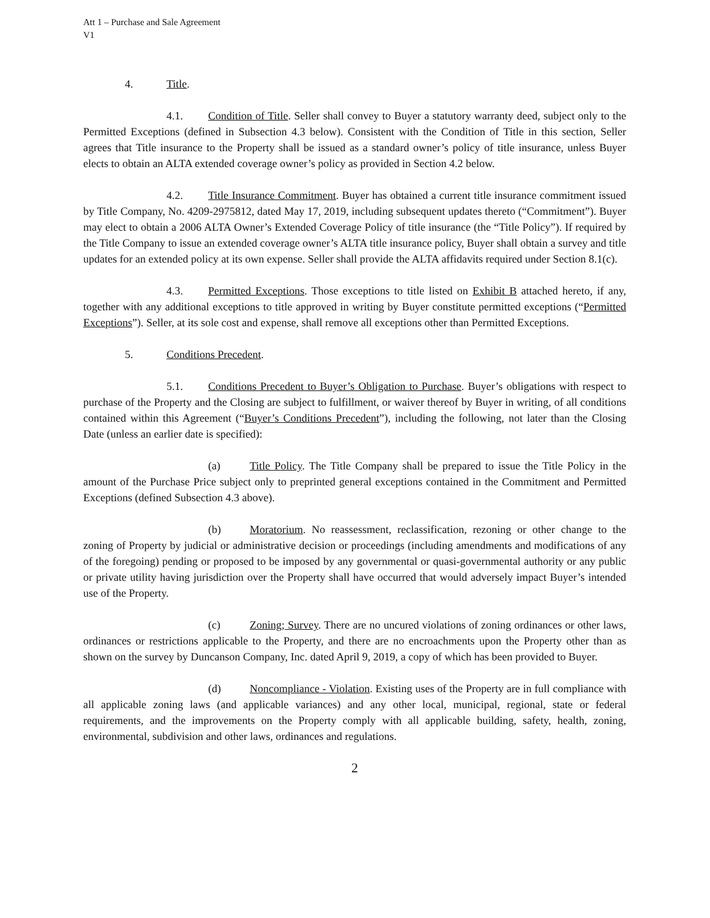Att 1 – Purchase and Sale Agreement
V1
4. Title.
4.1. Condition of Title. Seller shall convey to Buyer a statutory warranty deed, subject only to the Permitted Exceptions (defined in Subsection 4.3 below). Consistent with the Condition of Title in this section, Seller agrees that Title insurance to the Property shall be issued as a standard owner’s policy of title insurance, unless Buyer elects to obtain an ALTA extended coverage owner’s policy as provided in Section 4.2 below.
4.2. Title Insurance Commitment. Buyer has obtained a current title insurance commitment issued by Title Company, No. 4209-2975812, dated May 17, 2019, including subsequent updates thereto (“Commitment”). Buyer may elect to obtain a 2006 ALTA Owner’s Extended Coverage Policy of title insurance (the “Title Policy”). If required by the Title Company to issue an extended coverage owner’s ALTA title insurance policy, Buyer shall obtain a survey and title updates for an extended policy at its own expense. Seller shall provide the ALTA affidavits required under Section 8.1(c).
4.3. Permitted Exceptions. Those exceptions to title listed on Exhibit B attached hereto, if any, together with any additional exceptions to title approved in writing by Buyer constitute permitted exceptions (“Permitted Exceptions”). Seller, at its sole cost and expense, shall remove all exceptions other than Permitted Exceptions.
5. Conditions Precedent.
5.1. Conditions Precedent to Buyer’s Obligation to Purchase. Buyer’s obligations with respect to purchase of the Property and the Closing are subject to fulfillment, or waiver thereof by Buyer in writing, of all conditions contained within this Agreement (“Buyer’s Conditions Precedent”), including the following, not later than the Closing Date (unless an earlier date is specified):
(a) Title Policy. The Title Company shall be prepared to issue the Title Policy in the amount of the Purchase Price subject only to preprinted general exceptions contained in the Commitment and Permitted Exceptions (defined Subsection 4.3 above).
(b) Moratorium. No reassessment, reclassification, rezoning or other change to the zoning of Property by judicial or administrative decision or proceedings (including amendments and modifications of any of the foregoing) pending or proposed to be imposed by any governmental or quasi-governmental authority or any public or private utility having jurisdiction over the Property shall have occurred that would adversely impact Buyer’s intended use of the Property.
(c) Zoning; Survey. There are no uncured violations of zoning ordinances or other laws, ordinances or restrictions applicable to the Property, and there are no encroachments upon the Property other than as shown on the survey by Duncanson Company, Inc. dated April 9, 2019, a copy of which has been provided to Buyer.
(d) Noncompliance - Violation. Existing uses of the Property are in full compliance with all applicable zoning laws (and applicable variances) and any other local, municipal, regional, state or federal requirements, and the improvements on the Property comply with all applicable building, safety, health, zoning, environmental, subdivision and other laws, ordinances and regulations.
2